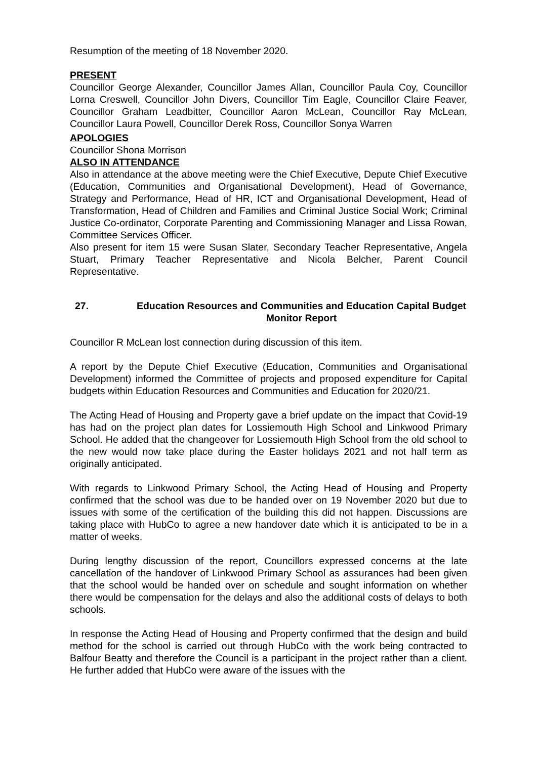Resumption of the meeting of 18 November 2020.
PRESENT
Councillor George Alexander, Councillor James Allan, Councillor Paula Coy, Councillor Lorna Creswell, Councillor John Divers, Councillor Tim Eagle, Councillor Claire Feaver, Councillor Graham Leadbitter, Councillor Aaron McLean, Councillor Ray McLean, Councillor Laura Powell, Councillor Derek Ross, Councillor Sonya Warren
APOLOGIES
Councillor Shona Morrison
ALSO IN ATTENDANCE
Also in attendance at the above meeting were the Chief Executive, Depute Chief Executive (Education, Communities and Organisational Development), Head of Governance, Strategy and Performance, Head of HR, ICT and Organisational Development, Head of Transformation, Head of Children and Families and Criminal Justice Social Work; Criminal Justice Co-ordinator, Corporate Parenting and Commissioning Manager and Lissa Rowan, Committee Services Officer.
Also present for item 15 were Susan Slater, Secondary Teacher Representative, Angela Stuart, Primary Teacher Representative and Nicola Belcher, Parent Council Representative.
27. Education Resources and Communities and Education Capital Budget Monitor Report
Councillor R McLean lost connection during discussion of this item.
A report by the Depute Chief Executive (Education, Communities and Organisational Development) informed the Committee of projects and proposed expenditure for Capital budgets within Education Resources and Communities and Education for 2020/21.
The Acting Head of Housing and Property gave a brief update on the impact that Covid-19 has had on the project plan dates for Lossiemouth High School and Linkwood Primary School. He added that the changeover for Lossiemouth High School from the old school to the new would now take place during the Easter holidays 2021 and not half term as originally anticipated.
With regards to Linkwood Primary School, the Acting Head of Housing and Property confirmed that the school was due to be handed over on 19 November 2020 but due to issues with some of the certification of the building this did not happen. Discussions are taking place with HubCo to agree a new handover date which it is anticipated to be in a matter of weeks.
During lengthy discussion of the report, Councillors expressed concerns at the late cancellation of the handover of Linkwood Primary School as assurances had been given that the school would be handed over on schedule and sought information on whether there would be compensation for the delays and also the additional costs of delays to both schools.
In response the Acting Head of Housing and Property confirmed that the design and build method for the school is carried out through HubCo with the work being contracted to Balfour Beatty and therefore the Council is a participant in the project rather than a client. He further added that HubCo were aware of the issues with the